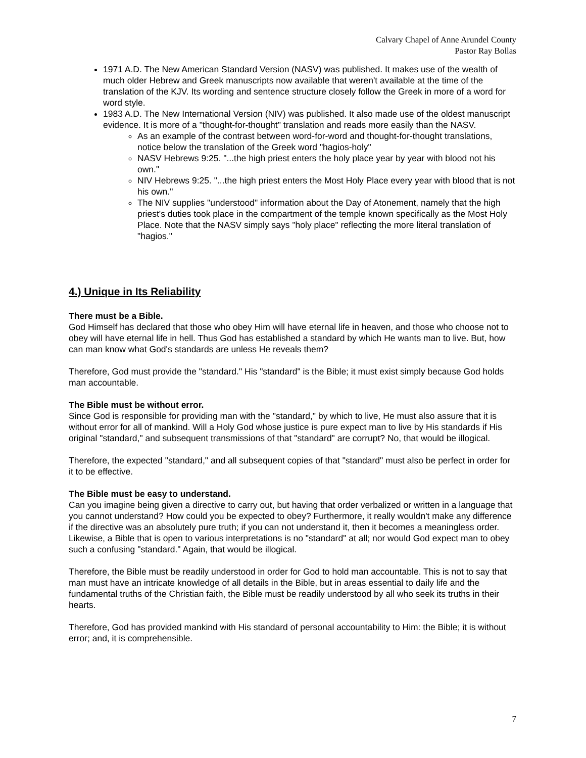Calvary Chapel of Anne Arundel County
Pastor Ray Bollas
1971 A.D. The New American Standard Version (NASV) was published. It makes use of the wealth of much older Hebrew and Greek manuscripts now available that weren't available at the time of the translation of the KJV. Its wording and sentence structure closely follow the Greek in more of a word for word style.
1983 A.D. The New International Version (NIV) was published. It also made use of the oldest manuscript evidence. It is more of a "thought-for-thought" translation and reads more easily than the NASV.
As an example of the contrast between word-for-word and thought-for-thought translations, notice below the translation of the Greek word "hagios-holy"
NASV Hebrews 9:25. "...the high priest enters the holy place year by year with blood not his own."
NIV Hebrews 9:25. "...the high priest enters the Most Holy Place every year with blood that is not his own."
The NIV supplies "understood" information about the Day of Atonement, namely that the high priest's duties took place in the compartment of the temple known specifically as the Most Holy Place. Note that the NASV simply says "holy place" reflecting the more literal translation of "hagios."
4.) Unique in Its Reliability
There must be a Bible.
God Himself has declared that those who obey Him will have eternal life in heaven, and those who choose not to obey will have eternal life in hell. Thus God has established a standard by which He wants man to live. But, how can man know what God's standards are unless He reveals them?
Therefore, God must provide the "standard." His "standard" is the Bible; it must exist simply because God holds man accountable.
The Bible must be without error.
Since God is responsible for providing man with the "standard," by which to live, He must also assure that it is without error for all of mankind. Will a Holy God whose justice is pure expect man to live by His standards if His original "standard," and subsequent transmissions of that "standard" are corrupt? No, that would be illogical.
Therefore, the expected "standard," and all subsequent copies of that "standard" must also be perfect in order for it to be effective.
The Bible must be easy to understand.
Can you imagine being given a directive to carry out, but having that order verbalized or written in a language that you cannot understand? How could you be expected to obey? Furthermore, it really wouldn't make any difference if the directive was an absolutely pure truth; if you can not understand it, then it becomes a meaningless order. Likewise, a Bible that is open to various interpretations is no "standard" at all; nor would God expect man to obey such a confusing "standard." Again, that would be illogical.
Therefore, the Bible must be readily understood in order for God to hold man accountable. This is not to say that man must have an intricate knowledge of all details in the Bible, but in areas essential to daily life and the fundamental truths of the Christian faith, the Bible must be readily understood by all who seek its truths in their hearts.
Therefore, God has provided mankind with His standard of personal accountability to Him: the Bible; it is without error; and, it is comprehensible.
7